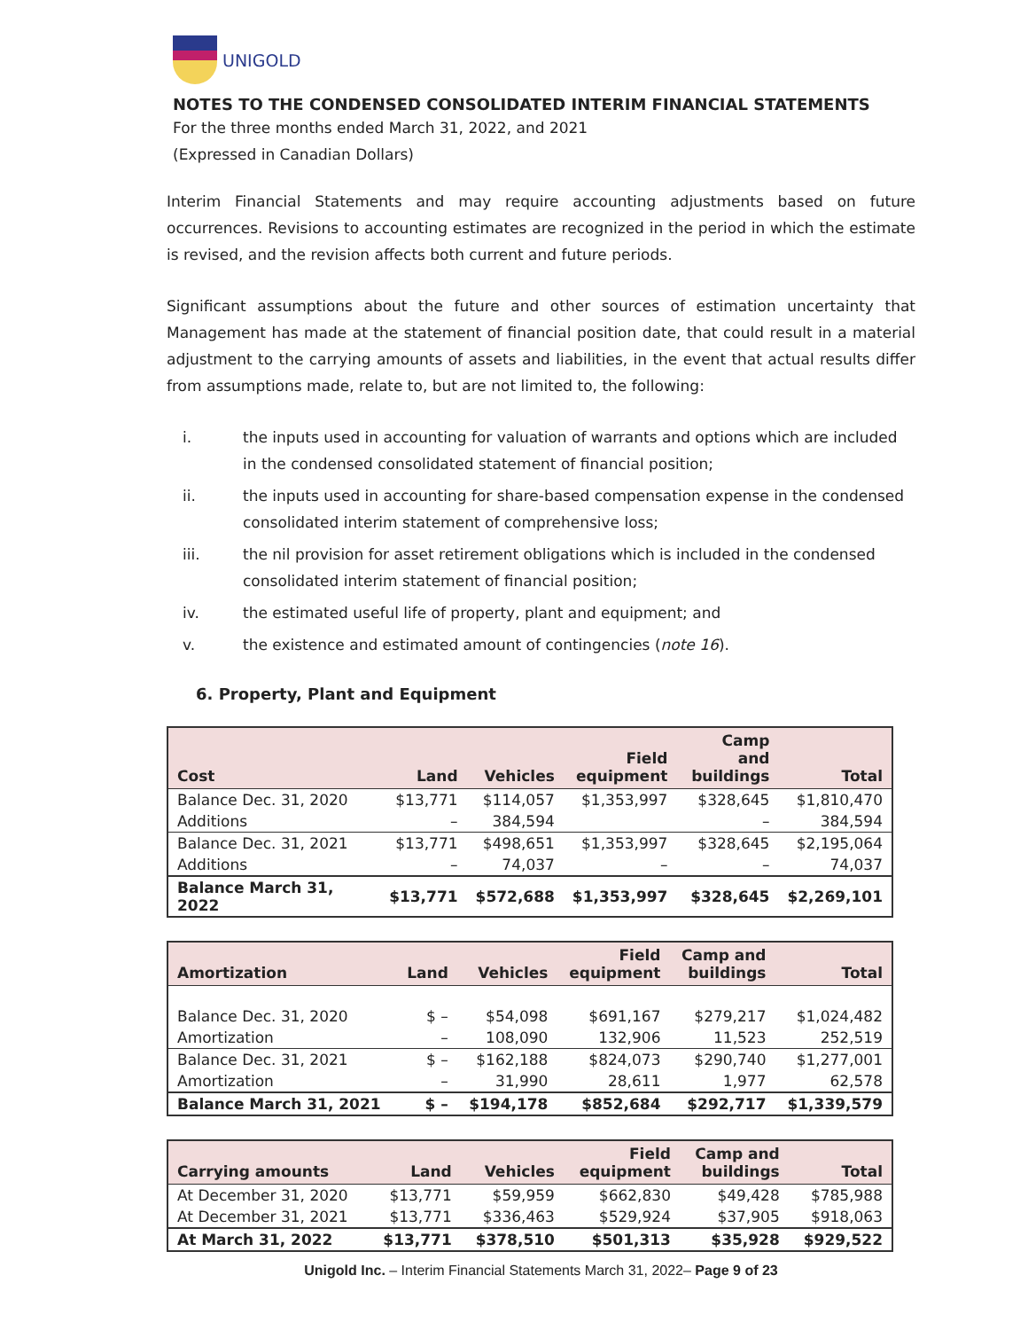UNIGOLD
NOTES TO THE CONDENSED CONSOLIDATED INTERIM FINANCIAL STATEMENTS
For the three months ended March 31, 2022, and 2021
(Expressed in Canadian Dollars)
Interim Financial Statements and may require accounting adjustments based on future occurrences. Revisions to accounting estimates are recognized in the period in which the estimate is revised, and the revision affects both current and future periods.
Significant assumptions about the future and other sources of estimation uncertainty that Management has made at the statement of financial position date, that could result in a material adjustment to the carrying amounts of assets and liabilities, in the event that actual results differ from assumptions made, relate to, but are not limited to, the following:
i. the inputs used in accounting for valuation of warrants and options which are included in the condensed consolidated statement of financial position;
ii. the inputs used in accounting for share-based compensation expense in the condensed consolidated interim statement of comprehensive loss;
iii. the nil provision for asset retirement obligations which is included in the condensed consolidated interim statement of financial position;
iv. the estimated useful life of property, plant and equipment; and
v. the existence and estimated amount of contingencies (note 16).
6. Property, Plant and Equipment
| Cost | Land | Vehicles | Field equipment | Camp and buildings | Total |
| --- | --- | --- | --- | --- | --- |
| Balance Dec. 31, 2020 | $13,771 | $114,057 | $1,353,997 | $328,645 | $1,810,470 |
| Additions | – | 384,594 | | – | 384,594 |
| Balance Dec. 31, 2021 | $13,771 | $498,651 | $1,353,997 | $328,645 | $2,195,064 |
| Additions | – | 74,037 | – | – | 74,037 |
| Balance March 31, 2022 | $13,771 | $572,688 | $1,353,997 | $328,645 | $2,269,101 |
| Amortization | Land | Vehicles | Field equipment | Camp and buildings | Total |
| --- | --- | --- | --- | --- | --- |
| Balance Dec. 31, 2020 | $ – | $54,098 | $691,167 | $279,217 | $1,024,482 |
| Amortization | – | 108,090 | 132,906 | 11,523 | 252,519 |
| Balance Dec. 31, 2021 | $ – | $162,188 | $824,073 | $290,740 | $1,277,001 |
| Amortization | – | 31,990 | 28,611 | 1,977 | 62,578 |
| Balance March 31, 2021 | $ – | $194,178 | $852,684 | $292,717 | $1,339,579 |
| Carrying amounts | Land | Vehicles | Field equipment | Camp and buildings | Total |
| --- | --- | --- | --- | --- | --- |
| At December 31, 2020 | $13,771 | $59,959 | $662,830 | $49,428 | $785,988 |
| At December 31, 2021 | $13,771 | $336,463 | $529,924 | $37,905 | $918,063 |
| At March 31, 2022 | $13,771 | $378,510 | $501,313 | $35,928 | $929,522 |
Unigold Inc. – Interim Financial Statements March 31, 2022– Page 9 of 23